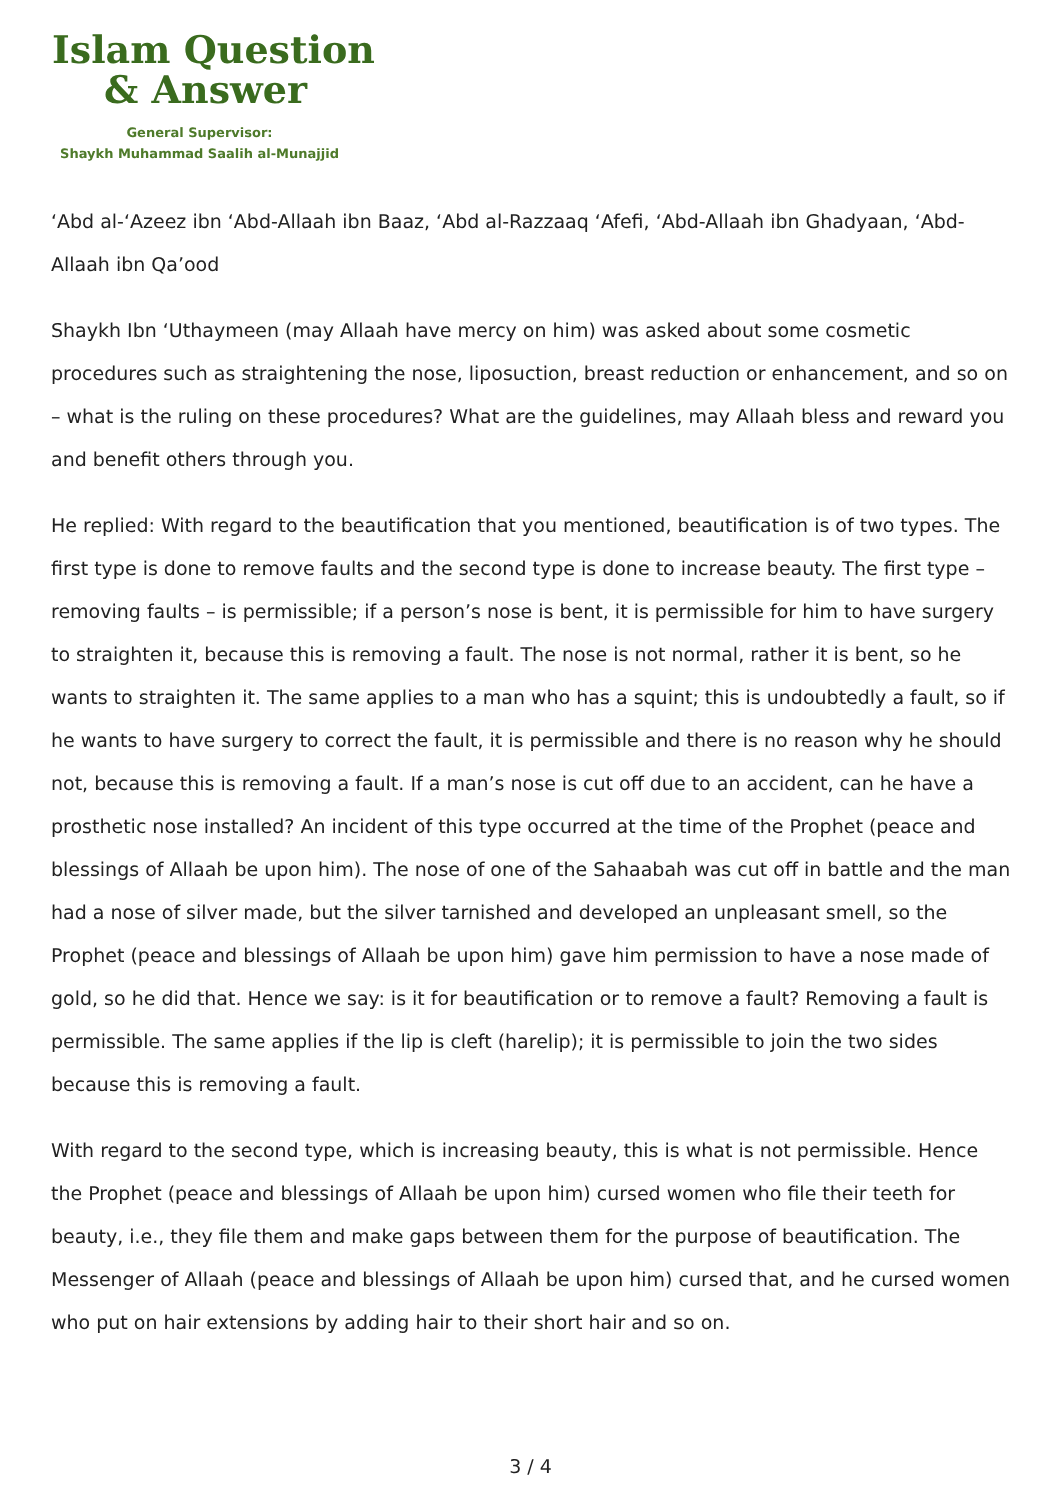Islam Question
& Answer
General Supervisor:
Shaykh Muhammad Saalih al-Munajjid
‘Abd al-‘Azeez ibn ‘Abd-Allaah ibn Baaz, ‘Abd al-Razzaaq ‘Afefi, ‘Abd-Allaah ibn Ghadyaan, ‘Abd-Allaah ibn Qa’ood
Shaykh Ibn ‘Uthaymeen (may Allaah have mercy on him) was asked about some cosmetic procedures such as straightening the nose, liposuction, breast reduction or enhancement, and so on – what is the ruling on these procedures? What are the guidelines, may Allaah bless and reward you and benefit others through you.
He replied: With regard to the beautification that you mentioned, beautification is of two types. The first type is done to remove faults and the second type is done to increase beauty. The first type – removing faults – is permissible; if a person’s nose is bent, it is permissible for him to have surgery to straighten it, because this is removing a fault. The nose is not normal, rather it is bent, so he wants to straighten it. The same applies to a man who has a squint; this is undoubtedly a fault, so if he wants to have surgery to correct the fault, it is permissible and there is no reason why he should not, because this is removing a fault. If a man’s nose is cut off due to an accident, can he have a prosthetic nose installed? An incident of this type occurred at the time of the Prophet (peace and blessings of Allaah be upon him). The nose of one of the Sahaabah was cut off in battle and the man had a nose of silver made, but the silver tarnished and developed an unpleasant smell, so the Prophet (peace and blessings of Allaah be upon him) gave him permission to have a nose made of gold, so he did that. Hence we say: is it for beautification or to remove a fault? Removing a fault is permissible. The same applies if the lip is cleft (harelip); it is permissible to join the two sides because this is removing a fault.
With regard to the second type, which is increasing beauty, this is what is not permissible. Hence the Prophet (peace and blessings of Allaah be upon him) cursed women who file their teeth for beauty, i.e., they file them and make gaps between them for the purpose of beautification. The Messenger of Allaah (peace and blessings of Allaah be upon him) cursed that, and he cursed women who put on hair extensions by adding hair to their short hair and so on.
3 / 4